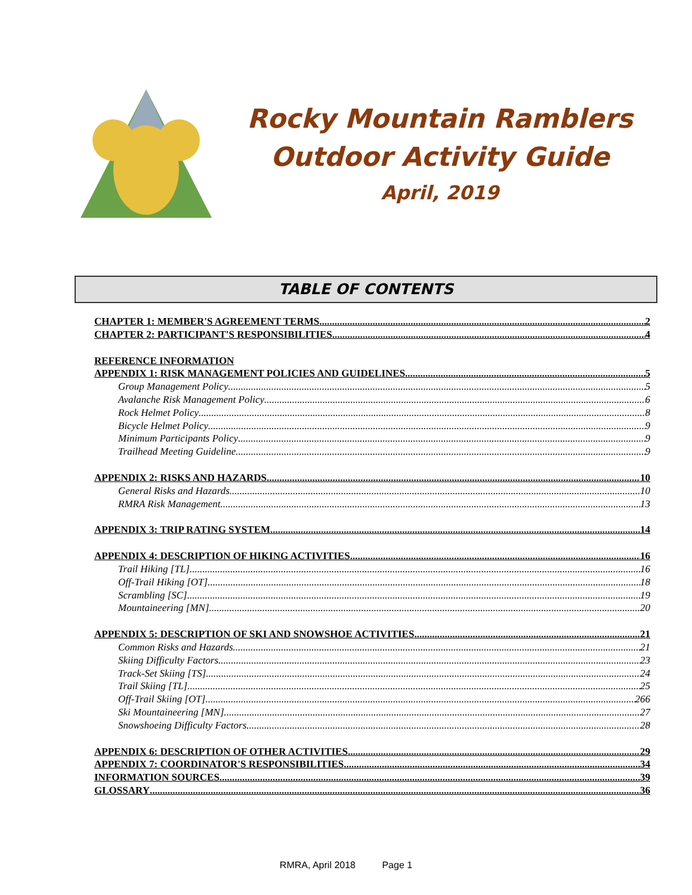Rocky Mountain Ramblers
Outdoor Activity Guide
April, 2019
TABLE OF CONTENTS
CHAPTER 1: MEMBER'S AGREEMENT TERMS 2
CHAPTER 2: PARTICIPANT'S RESPONSIBILITIES 4
REFERENCE INFORMATION
APPENDIX 1: RISK MANAGEMENT POLICIES AND GUIDELINES 5
Group Management Policy 5
Avalanche Risk Management Policy 6
Rock Helmet Policy 8
Bicycle Helmet Policy 9
Minimum Participants Policy 9
Trailhead Meeting Guideline 9
APPENDIX 2: RISKS AND HAZARDS 10
General Risks and Hazards 10
RMRA Risk Management 13
APPENDIX 3: TRIP RATING SYSTEM 14
APPENDIX 4: DESCRIPTION OF HIKING ACTIVITIES 16
Trail Hiking [TL] 16
Off-Trail Hiking [OT] 18
Scrambling [SC] 19
Mountaineering [MN] 20
APPENDIX 5: DESCRIPTION OF SKI AND SNOWSHOE ACTIVITIES 21
Common Risks and Hazards 21
Skiing Difficulty Factors 23
Track-Set Skiing [TS] 24
Trail Skiing [TL] 25
Off-Trail Skiing [OT] 266
Ski Mountaineering [MN] 27
Snowshoeing Difficulty Factors 28
APPENDIX 6: DESCRIPTION OF OTHER ACTIVITIES 29
APPENDIX 7: COORDINATOR'S RESPONSIBILITIES 34
INFORMATION SOURCES 39
GLOSSARY 36
RMRA, April 2018 Page 1